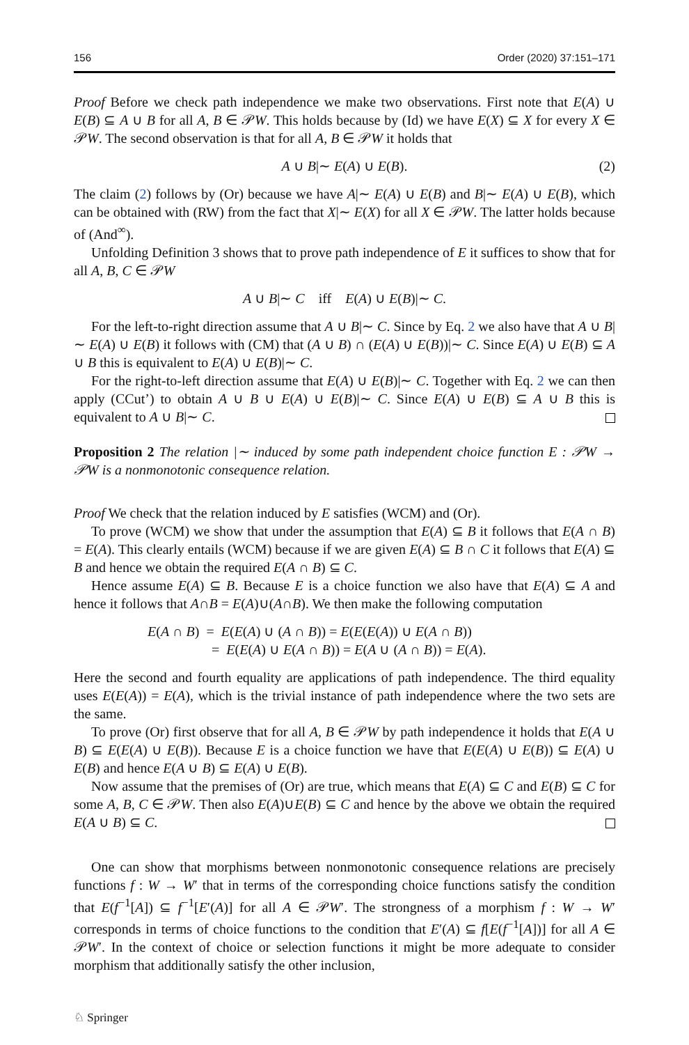156 Order (2020) 37:151–171
Proof Before we check path independence we make two observations. First note that E(A) ∪ E(B) ⊆ A ∪ B for all A, B ∈ 𝒫W. This holds because by (Id) we have E(X) ⊆ X for every X ∈ 𝒫W. The second observation is that for all A, B ∈ 𝒫W it holds that
A ∪ B|∼ E(A) ∪ E(B). (2)
The claim (2) follows by (Or) because we have A|∼ E(A) ∪ E(B) and B|∼ E(A) ∪ E(B), which can be obtained with (RW) from the fact that X|∼ E(X) for all X ∈ 𝒫W. The latter holds because of (And<sup>∞</sup>).
Unfolding Definition 3 shows that to prove path independence of E it suffices to show that for all A, B, C ∈ 𝒫W
A ∪ B|∼ C iff E(A) ∪ E(B)|∼ C.
For the left-to-right direction assume that A ∪ B|∼ C. Since by Eq. 2 we also have that A ∪ B|∼ E(A) ∪ E(B) it follows with (CM) that (A ∪ B) ∩ (E(A) ∪ E(B))|∼ C. Since E(A) ∪ E(B) ⊆ A ∪ B this is equivalent to E(A) ∪ E(B)|∼ C.
For the right-to-left direction assume that E(A) ∪ E(B)|∼ C. Together with Eq. 2 we can then apply (CCut’) to obtain A ∪ B ∪ E(A) ∪ E(B)|∼ C. Since E(A) ∪ E(B) ⊆ A ∪ B this is equivalent to A ∪ B|∼ C.
Proposition 2 The relation |∼ induced by some path independent choice function E : 𝒫W → 𝒫W is a nonmonotonic consequence relation.
Proof We check that the relation induced by E satisfies (WCM) and (Or).
To prove (WCM) we show that under the assumption that E(A) ⊆ B it follows that E(A ∩ B) = E(A). This clearly entails (WCM) because if we are given E(A) ⊆ B ∩ C it follows that E(A) ⊆ B and hence we obtain the required E(A ∩ B) ⊆ C.
Hence assume E(A) ⊆ B. Because E is a choice function we also have that E(A) ⊆ A and hence it follows that A∩B = E(A)∪(A∩B). We then make the following computation
E(A ∩ B) = E(E(A) ∪ (A ∩ B)) = E(E(E(A)) ∪ E(A ∩ B))
= E(E(A) ∪ E(A ∩ B)) = E(A ∪ (A ∩ B)) = E(A).
Here the second and fourth equality are applications of path independence. The third equality uses E(E(A)) = E(A), which is the trivial instance of path independence where the two sets are the same.
To prove (Or) first observe that for all A, B ∈ 𝒫W by path independence it holds that E(A ∪ B) ⊆ E(E(A) ∪ E(B)). Because E is a choice function we have that E(E(A) ∪ E(B)) ⊆ E(A) ∪ E(B) and hence E(A ∪ B) ⊆ E(A) ∪ E(B).
Now assume that the premises of (Or) are true, which means that E(A) ⊆ C and E(B) ⊆ C for some A, B, C ∈ 𝒫W. Then also E(A)∪E(B) ⊆ C and hence by the above we obtain the required E(A ∪ B) ⊆ C.
One can show that morphisms between nonmonotonic consequence relations are precisely functions f : W → W′ that in terms of the corresponding choice functions satisfy the condition that E(f<sup>−1</sup>[A]) ⊆ f<sup>−1</sup>[E′(A)] for all A ∈ 𝒫W′. The strongness of a morphism f : W → W′ corresponds in terms of choice functions to the condition that E′(A) ⊆ f[E(f<sup>−1</sup>[A])] for all A ∈ 𝒫W′. In the context of choice or selection functions it might be more adequate to consider morphism that additionally satisfy the other inclusion,
♘ Springer